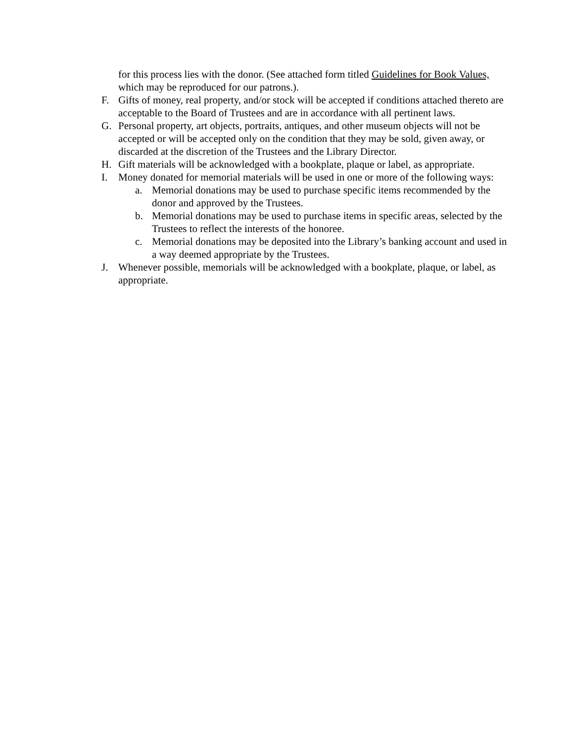for this process lies with the donor. (See attached form titled Guidelines for Book Values, which may be reproduced for our patrons.).
F. Gifts of money, real property, and/or stock will be accepted if conditions attached thereto are acceptable to the Board of Trustees and are in accordance with all pertinent laws.
G. Personal property, art objects, portraits, antiques, and other museum objects will not be accepted or will be accepted only on the condition that they may be sold, given away, or discarded at the discretion of the Trustees and the Library Director.
H. Gift materials will be acknowledged with a bookplate, plaque or label, as appropriate.
I. Money donated for memorial materials will be used in one or more of the following ways:
a. Memorial donations may be used to purchase specific items recommended by the donor and approved by the Trustees.
b. Memorial donations may be used to purchase items in specific areas, selected by the Trustees to reflect the interests of the honoree.
c. Memorial donations may be deposited into the Library’s banking account and used in a way deemed appropriate by the Trustees.
J. Whenever possible, memorials will be acknowledged with a bookplate, plaque, or label, as appropriate.